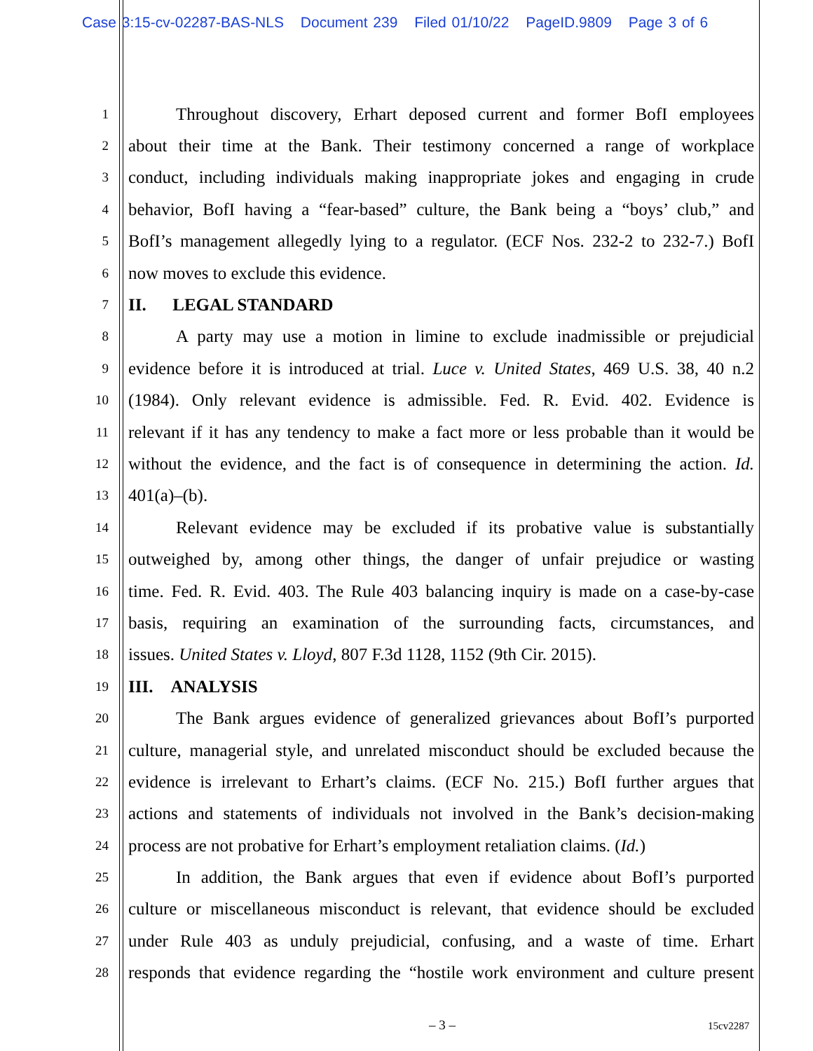Case 3:15-cv-02287-BAS-NLS Document 239 Filed 01/10/22 PageID.9809 Page 3 of 6
1
Throughout discovery, Erhart deposed current and former BofI employees
2
about their time at the Bank. Their testimony concerned a range of workplace
3
conduct, including individuals making inappropriate jokes and engaging in crude
4
behavior, BofI having a “fear-based” culture, the Bank being a “boys’ club,” and
5
BofI’s management allegedly lying to a regulator. (ECF Nos. 232-2 to 232-7.) BofI
6
now moves to exclude this evidence.
7
II. LEGAL STANDARD
8
A party may use a motion in limine to exclude inadmissible or prejudicial
9
evidence before it is introduced at trial. Luce v. United States, 469 U.S. 38, 40 n.2
10
(1984). Only relevant evidence is admissible. Fed. R. Evid. 402. Evidence is
11
relevant if it has any tendency to make a fact more or less probable than it would be
12
without the evidence, and the fact is of consequence in determining the action. Id.
13
401(a)–(b).
14
Relevant evidence may be excluded if its probative value is substantially
15
outweighed by, among other things, the danger of unfair prejudice or wasting
16
time. Fed. R. Evid. 403. The Rule 403 balancing inquiry is made on a case-by-case
17
basis, requiring an examination of the surrounding facts, circumstances, and
18
issues. United States v. Lloyd, 807 F.3d 1128, 1152 (9th Cir. 2015).
19
III. ANALYSIS
20
The Bank argues evidence of generalized grievances about BofI’s purported
21
culture, managerial style, and unrelated misconduct should be excluded because the
22
evidence is irrelevant to Erhart’s claims. (ECF No. 215.) BofI further argues that
23
actions and statements of individuals not involved in the Bank’s decision-making
24
process are not probative for Erhart’s employment retaliation claims. (Id.)
25
In addition, the Bank argues that even if evidence about BofI’s purported
26
culture or miscellaneous misconduct is relevant, that evidence should be excluded
27
under Rule 403 as unduly prejudicial, confusing, and a waste of time. Erhart
28
responds that evidence regarding the “hostile work environment and culture present
– 3 – 15cv2287